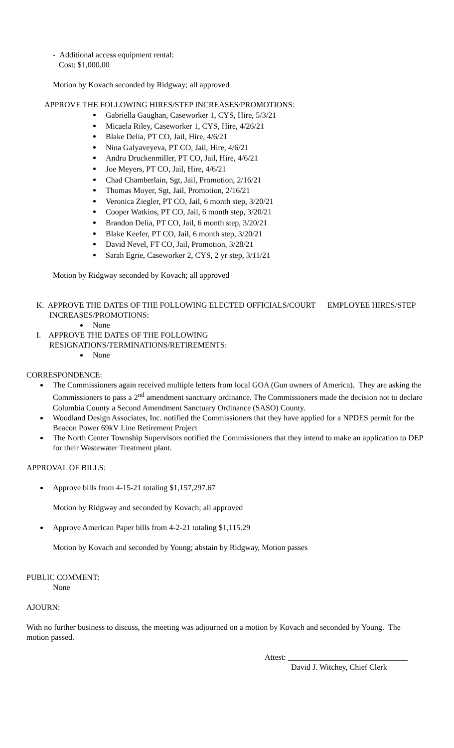- Additional access equipment rental:
Cost: $1,000.00
Motion by Kovach seconded by Ridgway; all approved
APPROVE THE FOLLOWING HIRES/STEP INCREASES/PROMOTIONS:
Gabriella Gaughan, Caseworker 1, CYS, Hire, 5/3/21
Micaela Riley, Caseworker 1, CYS, Hire, 4/26/21
Blake Delia, PT CO, Jail, Hire, 4/6/21
Nina Galyaveyeva, PT CO, Jail, Hire, 4/6/21
Andru Druckenmiller, PT CO, Jail, Hire, 4/6/21
Joe Meyers, PT CO, Jail, Hire, 4/6/21
Chad Chamberlain, Sgt, Jail, Promotion, 2/16/21
Thomas Moyer, Sgt, Jail, Promotion, 2/16/21
Veronica Ziegler, PT CO, Jail, 6 month step, 3/20/21
Cooper Watkins, PT CO, Jail, 6 month step, 3/20/21
Brandon Delia, PT CO, Jail, 6 month step, 3/20/21
Blake Keefer, PT CO, Jail, 6 month step, 3/20/21
David Nevel, FT CO, Jail, Promotion, 3/28/21
Sarah Egrie, Caseworker 2, CYS, 2 yr step, 3/11/21
Motion by Ridgway seconded by Kovach; all approved
K. APPROVE THE DATES OF THE FOLLOWING ELECTED OFFICIALS/COURT EMPLOYEE HIRES/STEP INCREASES/PROMOTIONS:
None
I. APPROVE THE DATES OF THE FOLLOWING
RESIGNATIONS/TERMINATIONS/RETIREMENTS:
None
CORRESPONDENCE:
The Commissioners again received multiple letters from local GOA (Gun owners of America). They are asking the Commissioners to pass a 2<sup>nd</sup> amendment sanctuary ordinance. The Commissioners made the decision not to declare Columbia County a Second Amendment Sanctuary Ordinance (SASO) County.
Woodland Design Associates, Inc. notified the Commissioners that they have applied for a NPDES permit for the Beacon Power 69kV Line Retirement Project
The North Center Township Supervisors notified the Commissioners that they intend to make an application to DEP for their Wastewater Treatment plant.
APPROVAL OF BILLS:
Approve bills from 4-15-21 totaling $1,157,297.67
Motion by Ridgway and seconded by Kovach; all approved
Approve American Paper bills from 4-2-21 totaling $1,115.29
Motion by Kovach and seconded by Young; abstain by Ridgway, Motion passes
PUBLIC COMMENT:
None
AJOURN:
With no further business to discuss, the meeting was adjourned on a motion by Kovach and seconded by Young. The motion passed.
Attest: ______________________________
David J. Witchey, Chief Clerk